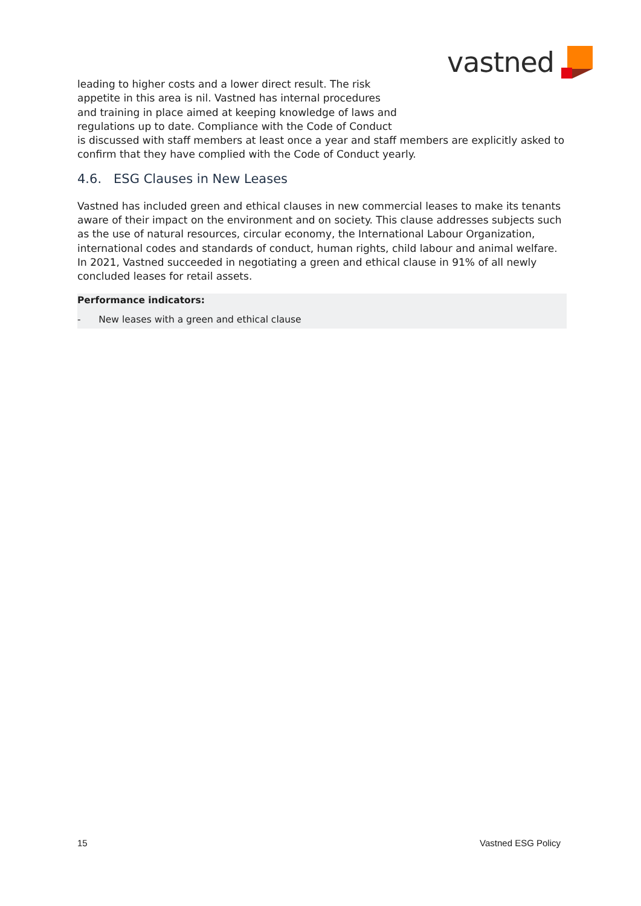vastned
leading to higher costs and a lower direct result. The risk
appetite in this area is nil. Vastned has internal procedures
and training in place aimed at keeping knowledge of laws and
regulations up to date. Compliance with the Code of Conduct
is discussed with staff members at least once a year and staff members are explicitly asked to confirm that they have complied with the Code of Conduct yearly.
4.6. ESG Clauses in New Leases
Vastned has included green and ethical clauses in new commercial leases to make its tenants aware of their impact on the environment and on society. This clause addresses subjects such as the use of natural resources, circular economy, the International Labour Organization, international codes and standards of conduct, human rights, child labour and animal welfare. In 2021, Vastned succeeded in negotiating a green and ethical clause in 91% of all newly concluded leases for retail assets.
Performance indicators:
- New leases with a green and ethical clause
15 Vastned ESG Policy